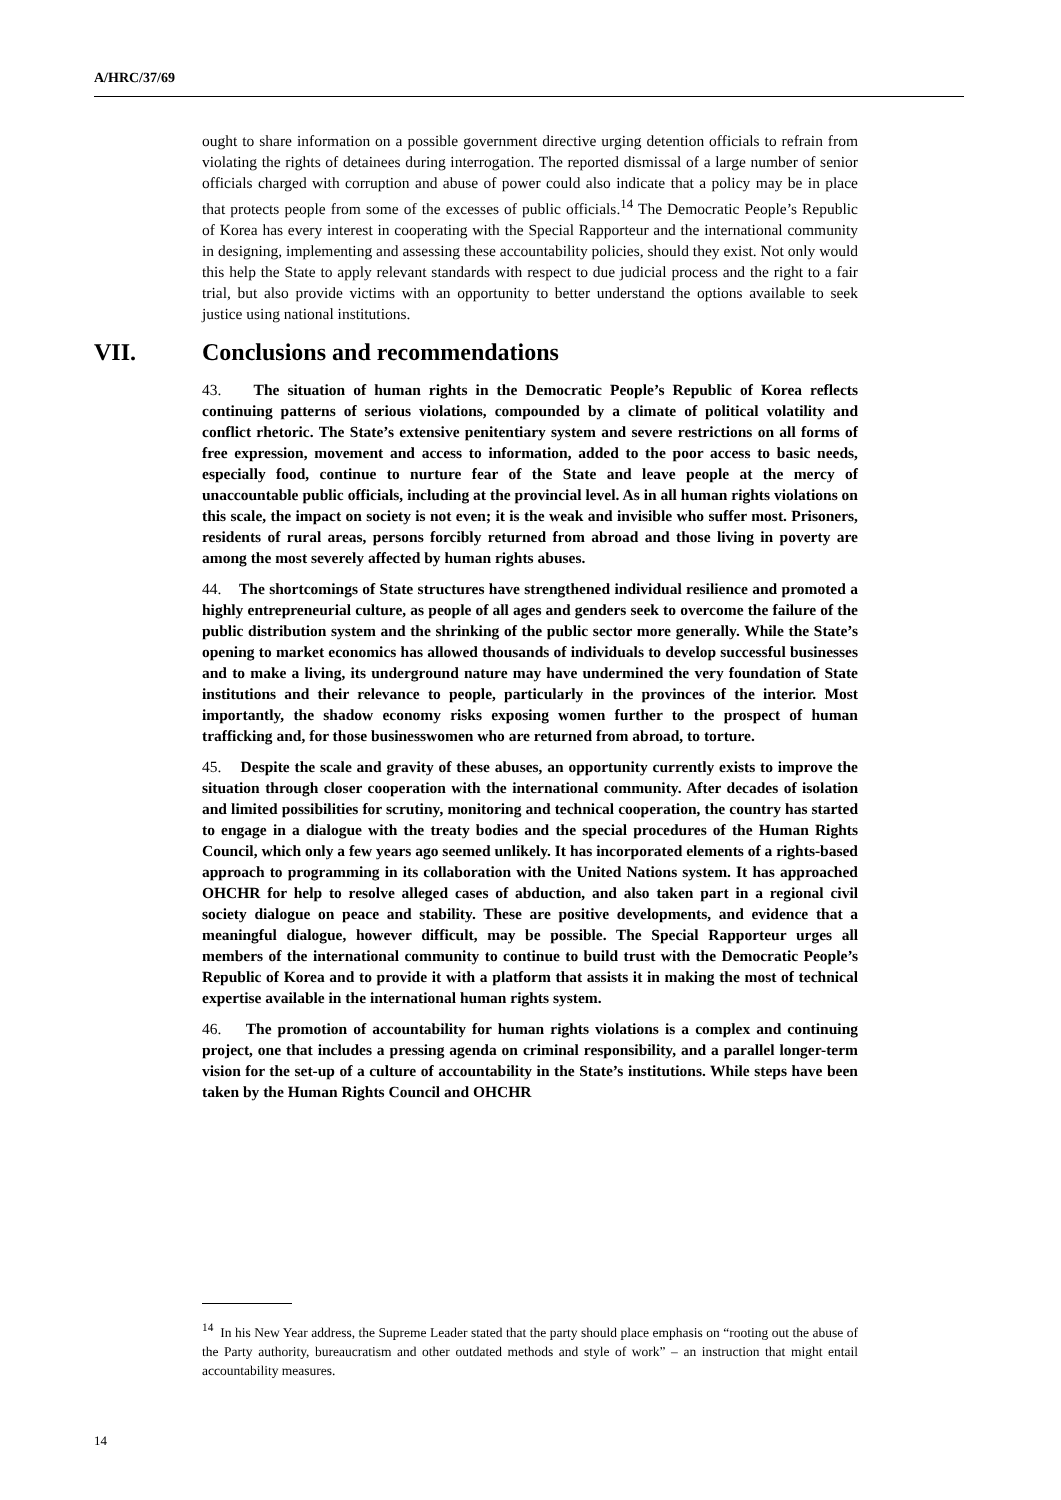A/HRC/37/69
ought to share information on a possible government directive urging detention officials to refrain from violating the rights of detainees during interrogation. The reported dismissal of a large number of senior officials charged with corruption and abuse of power could also indicate that a policy may be in place that protects people from some of the excesses of public officials.<sup>14</sup> The Democratic People’s Republic of Korea has every interest in cooperating with the Special Rapporteur and the international community in designing, implementing and assessing these accountability policies, should they exist. Not only would this help the State to apply relevant standards with respect to due judicial process and the right to a fair trial, but also provide victims with an opportunity to better understand the options available to seek justice using national institutions.
VII. Conclusions and recommendations
43. The situation of human rights in the Democratic People’s Republic of Korea reflects continuing patterns of serious violations, compounded by a climate of political volatility and conflict rhetoric. The State’s extensive penitentiary system and severe restrictions on all forms of free expression, movement and access to information, added to the poor access to basic needs, especially food, continue to nurture fear of the State and leave people at the mercy of unaccountable public officials, including at the provincial level. As in all human rights violations on this scale, the impact on society is not even; it is the weak and invisible who suffer most. Prisoners, residents of rural areas, persons forcibly returned from abroad and those living in poverty are among the most severely affected by human rights abuses.
44. The shortcomings of State structures have strengthened individual resilience and promoted a highly entrepreneurial culture, as people of all ages and genders seek to overcome the failure of the public distribution system and the shrinking of the public sector more generally. While the State’s opening to market economics has allowed thousands of individuals to develop successful businesses and to make a living, its underground nature may have undermined the very foundation of State institutions and their relevance to people, particularly in the provinces of the interior. Most importantly, the shadow economy risks exposing women further to the prospect of human trafficking and, for those businesswomen who are returned from abroad, to torture.
45. Despite the scale and gravity of these abuses, an opportunity currently exists to improve the situation through closer cooperation with the international community. After decades of isolation and limited possibilities for scrutiny, monitoring and technical cooperation, the country has started to engage in a dialogue with the treaty bodies and the special procedures of the Human Rights Council, which only a few years ago seemed unlikely. It has incorporated elements of a rights-based approach to programming in its collaboration with the United Nations system. It has approached OHCHR for help to resolve alleged cases of abduction, and also taken part in a regional civil society dialogue on peace and stability. These are positive developments, and evidence that a meaningful dialogue, however difficult, may be possible. The Special Rapporteur urges all members of the international community to continue to build trust with the Democratic People’s Republic of Korea and to provide it with a platform that assists it in making the most of technical expertise available in the international human rights system.
46. The promotion of accountability for human rights violations is a complex and continuing project, one that includes a pressing agenda on criminal responsibility, and a parallel longer-term vision for the set-up of a culture of accountability in the State’s institutions. While steps have been taken by the Human Rights Council and OHCHR
<sup>14</sup> In his New Year address, the Supreme Leader stated that the party should place emphasis on “rooting out the abuse of the Party authority, bureaucratism and other outdated methods and style of work” – an instruction that might entail accountability measures.
14